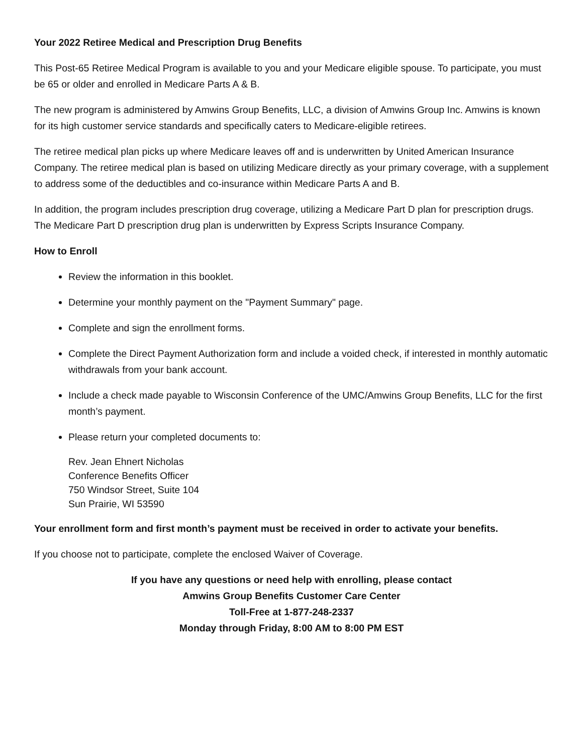Your 2022 Retiree Medical and Prescription Drug Benefits
This Post-65 Retiree Medical Program is available to you and your Medicare eligible spouse. To participate, you must be 65 or older and enrolled in Medicare Parts A & B.
The new program is administered by Amwins Group Benefits, LLC, a division of Amwins Group Inc. Amwins is known for its high customer service standards and specifically caters to Medicare-eligible retirees.
The retiree medical plan picks up where Medicare leaves off and is underwritten by United American Insurance Company. The retiree medical plan is based on utilizing Medicare directly as your primary coverage, with a supplement to address some of the deductibles and co-insurance within Medicare Parts A and B.
In addition, the program includes prescription drug coverage, utilizing a Medicare Part D plan for prescription drugs. The Medicare Part D prescription drug plan is underwritten by Express Scripts Insurance Company.
How to Enroll
Review the information in this booklet.
Determine your monthly payment on the "Payment Summary" page.
Complete and sign the enrollment forms.
Complete the Direct Payment Authorization form and include a voided check, if interested in monthly automatic withdrawals from your bank account.
Include a check made payable to Wisconsin Conference of the UMC/Amwins Group Benefits, LLC for the first month’s payment.
Please return your completed documents to:
Rev. Jean Ehnert Nicholas
Conference Benefits Officer
750 Windsor Street, Suite 104
Sun Prairie, WI 53590
Your enrollment form and first month’s payment must be received in order to activate your benefits.
If you choose not to participate, complete the enclosed Waiver of Coverage.
If you have any questions or need help with enrolling, please contact
Amwins Group Benefits Customer Care Center
Toll-Free at 1-877-248-2337
Monday through Friday, 8:00 AM to 8:00 PM EST